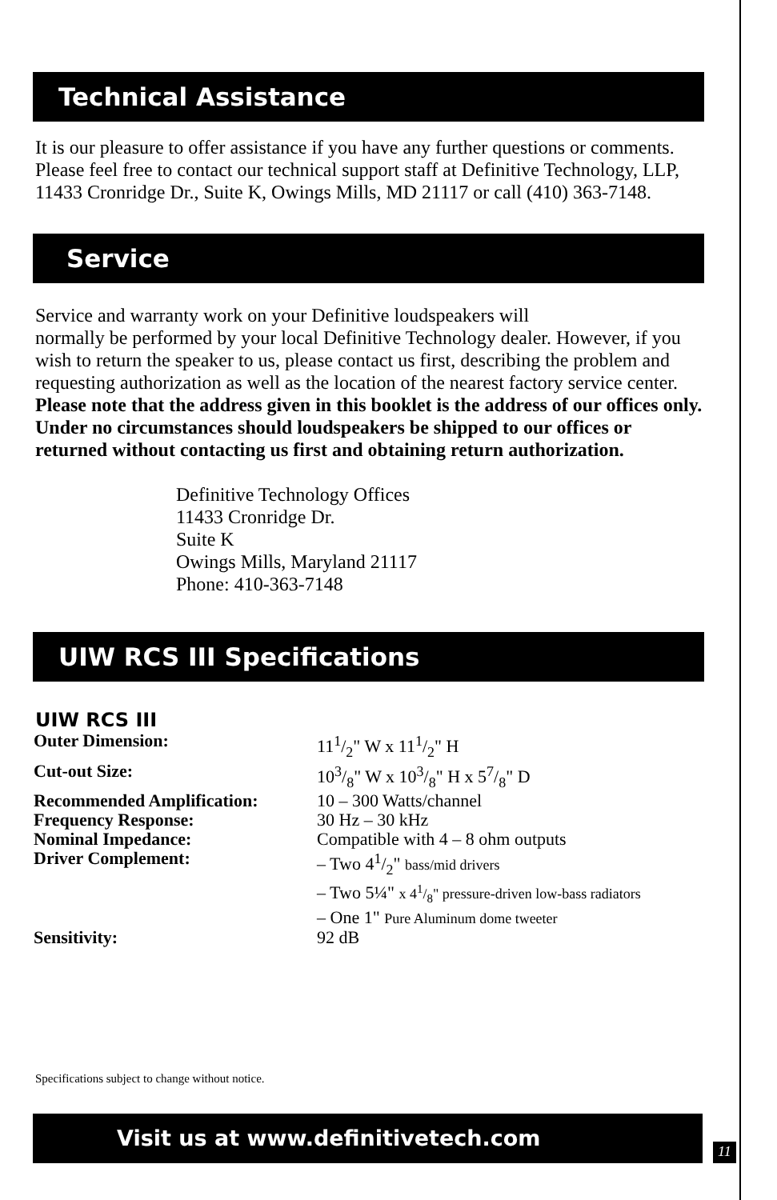Technical Assistance
It is our pleasure to offer assistance if you have any further questions or comments. Please feel free to contact our technical support staff at Definitive Technology, LLP, 11433 Cronridge Dr., Suite K, Owings Mills, MD 21117 or call (410) 363-7148.
Service
Service and warranty work on your Definitive loudspeakers will
normally be performed by your local Definitive Technology dealer. However, if you wish to return the speaker to us, please contact us first, describing the problem and requesting authorization as well as the location of the nearest factory service center. Please note that the address given in this booklet is the address of our offices only. Under no circumstances should loudspeakers be shipped to our offices or returned without contacting us first and obtaining return authorization.
Definitive Technology Offices
11433 Cronridge Dr.
Suite K
Owings Mills, Maryland 21117
Phone: 410-363-7148
UIW RCS III Specifications
UIW RCS III
| Outer Dimension: | 111/2" W x 111/2" H |
| Cut-out Size: | 103/8" W x 103/8" H x 57/8" D |
| Recommended Amplification: | 10 – 300 Watts/channel |
| Frequency Response: | 30 Hz – 30 kHz |
| Nominal Impedance: | Compatible with 4 – 8 ohm outputs |
| Driver Complement: | – Two 41/2" bass/mid drivers – Two 5¼" x 41/8" pressure-driven low-bass radiators – One 1" Pure Aluminum dome tweeter |
| Sensitivity: | 92 dB |
Specifications subject to change without notice.
Visit us at www.definitivetech.com
11